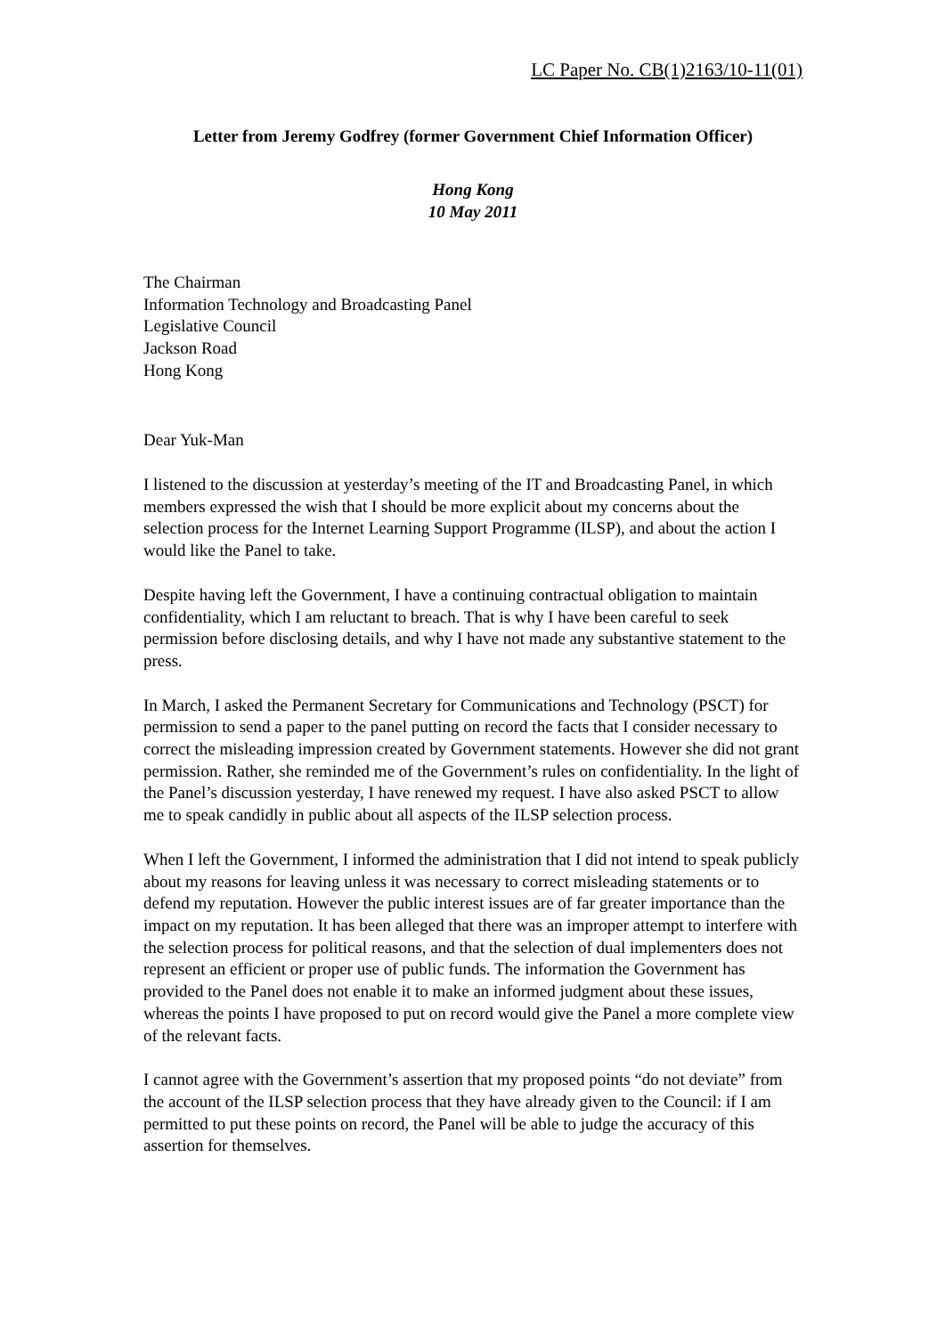LC Paper No. CB(1)2163/10-11(01)
Letter from Jeremy Godfrey (former Government Chief Information Officer)
Hong Kong
10 May 2011
The Chairman
Information Technology and Broadcasting Panel
Legislative Council
Jackson Road
Hong Kong
Dear Yuk-Man
I listened to the discussion at yesterday’s meeting of the IT and Broadcasting Panel, in which members expressed the wish that I should be more explicit about my concerns about the selection process for the Internet Learning Support Programme (ILSP), and about the action I would like the Panel to take.
Despite having left the Government, I have a continuing contractual obligation to maintain confidentiality, which I am reluctant to breach. That is why I have been careful to seek permission before disclosing details, and why I have not made any substantive statement to the press.
In March, I asked the Permanent Secretary for Communications and Technology (PSCT) for permission to send a paper to the panel putting on record the facts that I consider necessary to correct the misleading impression created by Government statements. However she did not grant permission. Rather, she reminded me of the Government’s rules on confidentiality. In the light of the Panel’s discussion yesterday, I have renewed my request. I have also asked PSCT to allow me to speak candidly in public about all aspects of the ILSP selection process.
When I left the Government, I informed the administration that I did not intend to speak publicly about my reasons for leaving unless it was necessary to correct misleading statements or to defend my reputation. However the public interest issues are of far greater importance than the impact on my reputation. It has been alleged that there was an improper attempt to interfere with the selection process for political reasons, and that the selection of dual implementers does not represent an efficient or proper use of public funds. The information the Government has provided to the Panel does not enable it to make an informed judgment about these issues, whereas the points I have proposed to put on record would give the Panel a more complete view of the relevant facts.
I cannot agree with the Government’s assertion that my proposed points “do not deviate” from the account of the ILSP selection process that they have already given to the Council: if I am permitted to put these points on record, the Panel will be able to judge the accuracy of this assertion for themselves.